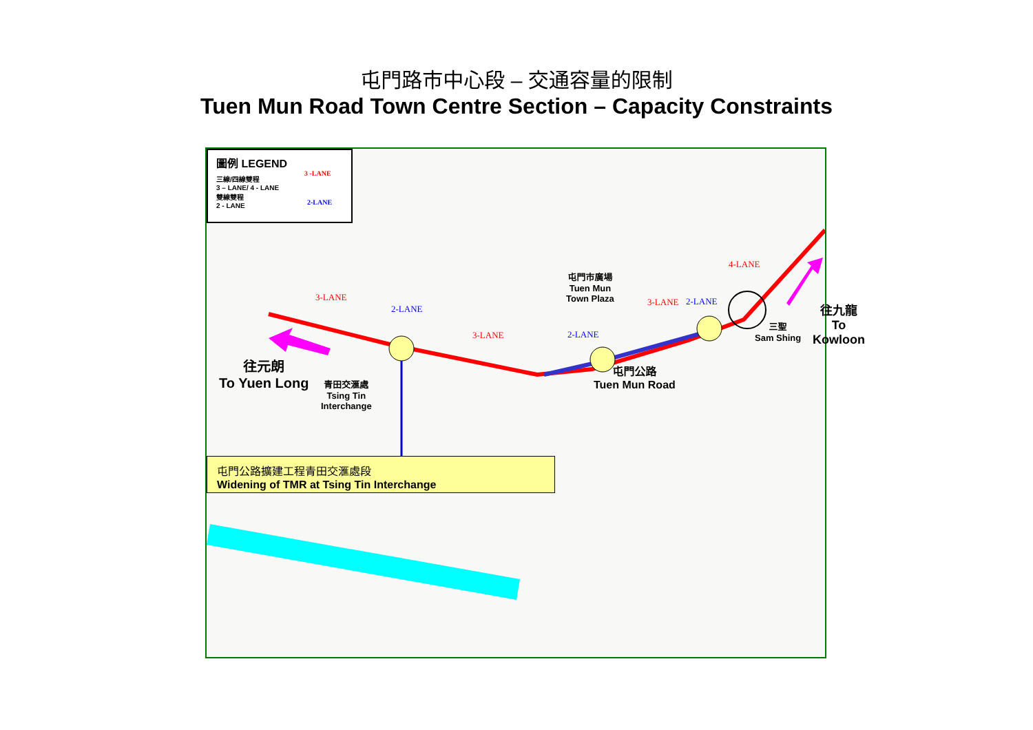屯門路市中心段 – 交通容量的限制
Tuen Mun Road Town Centre Section – Capacity Constraints
圖例 LEGEND
三線/四線雙程
3 – LANE/ 4 - LANE
雙線雙程
2 - LANE
3 -LANE
2-LANE
3-LANE
2-LANE
3-LANE 2-LANE
3-LANE 2-LANE
4-LANE
屯門市廣場
Tuen Mun
Town Plaza
三聖
Sam Shing
往元朗
To Yuen Long
青田交滙處
Tsing Tin
Interchange
屯門公路
Tuen Mun Road
往九龍
To Kowloon
屯門公路擴建工程青田交滙處段
Widening of TMR at Tsing Tin Interchange